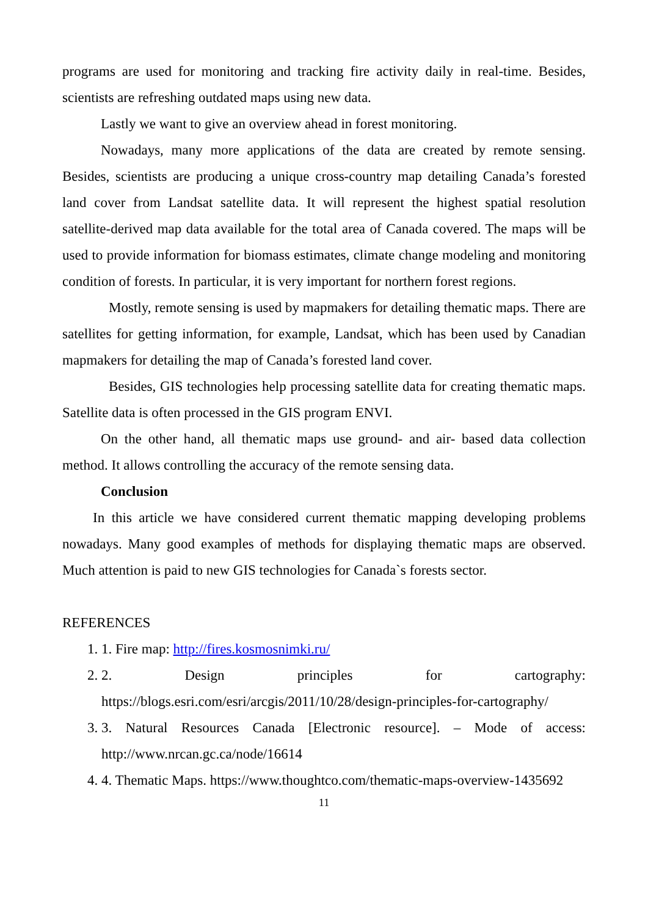programs are used for monitoring and tracking fire activity daily in real-time. Besides, scientists are refreshing outdated maps using new data.
Lastly we want to give an overview ahead in forest monitoring.
Nowadays, many more applications of the data are created by remote sensing. Besides, scientists are producing a unique cross-country map detailing Canada’s forested land cover from Landsat satellite data. It will represent the highest spatial resolution satellite-derived map data available for the total area of Canada covered. The maps will be used to provide information for biomass estimates, climate change modeling and monitoring condition of forests. In particular, it is very important for northern forest regions.
Mostly, remote sensing is used by mapmakers for detailing thematic maps. There are satellites for getting information, for example, Landsat, which has been used by Canadian mapmakers for detailing the map of Canada’s forested land cover.
Besides, GIS technologies help processing satellite data for creating thematic maps. Satellite data is often processed in the GIS program ENVI.
On the other hand, all thematic maps use ground- and air- based data collection method. It allows controlling the accuracy of the remote sensing data.
Conclusion
In this article we have considered current thematic mapping developing problems nowadays. Many good examples of methods for displaying thematic maps are observed. Much attention is paid to new GIS technologies for Canada`s forests sector.
REFERENCES
1. 1. Fire map: http://fires.kosmosnimki.ru/
2. 2. Design principles for cartography: https://blogs.esri.com/esri/arcgis/2011/10/28/design-principles-for-cartography/
3. 3. Natural Resources Canada [Electronic resource]. – Mode of access: http://www.nrcan.gc.ca/node/16614
4. 4. Thematic Maps. https://www.thoughtco.com/thematic-maps-overview-1435692
11